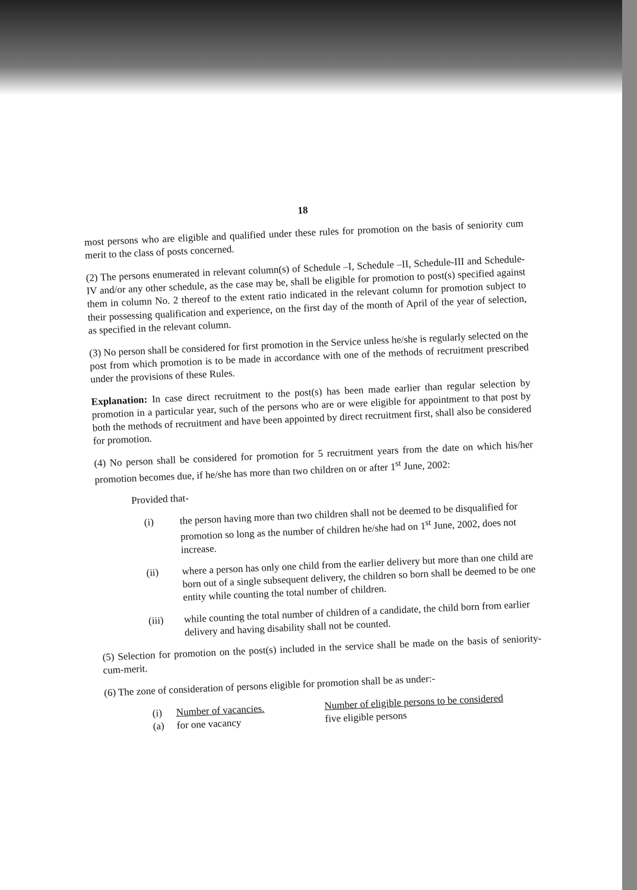18
most persons who are eligible and qualified under these rules for promotion on the basis of seniority cum merit to the class of posts concerned.
(2) The persons enumerated in relevant column(s) of Schedule –I, Schedule –II, Schedule-III and Schedule-IV and/or any other schedule, as the case may be, shall be eligible for promotion to post(s) specified against them in column No. 2 thereof to the extent ratio indicated in the relevant column for promotion subject to their possessing qualification and experience, on the first day of the month of April of the year of selection, as specified in the relevant column.
(3) No person shall be considered for first promotion in the Service unless he/she is regularly selected on the post from which promotion is to be made in accordance with one of the methods of recruitment prescribed under the provisions of these Rules.
Explanation: In case direct recruitment to the post(s) has been made earlier than regular selection by promotion in a particular year, such of the persons who are or were eligible for appointment to that post by both the methods of recruitment and have been appointed by direct recruitment first, shall also be considered for promotion.
(4) No person shall be considered for promotion for 5 recruitment years from the date on which his/her promotion becomes due, if he/she has more than two children on or after 1<sup>st</sup> June, 2002:
Provided that-
(i) the person having more than two children shall not be deemed to be disqualified for promotion so long as the number of children he/she had on 1<sup>st</sup> June, 2002, does not increase.
(ii) where a person has only one child from the earlier delivery but more than one child are born out of a single subsequent delivery, the children so born shall be deemed to be one entity while counting the total number of children.
(iii) while counting the total number of children of a candidate, the child born from earlier delivery and having disability shall not be counted.
(5) Selection for promotion on the post(s) included in the service shall be made on the basis of seniority-cum-merit.
(6) The zone of consideration of persons eligible for promotion shall be as under:-
(i) Number of vacancies. Number of eligible persons to be considered
(a) for one vacancy five eligible persons